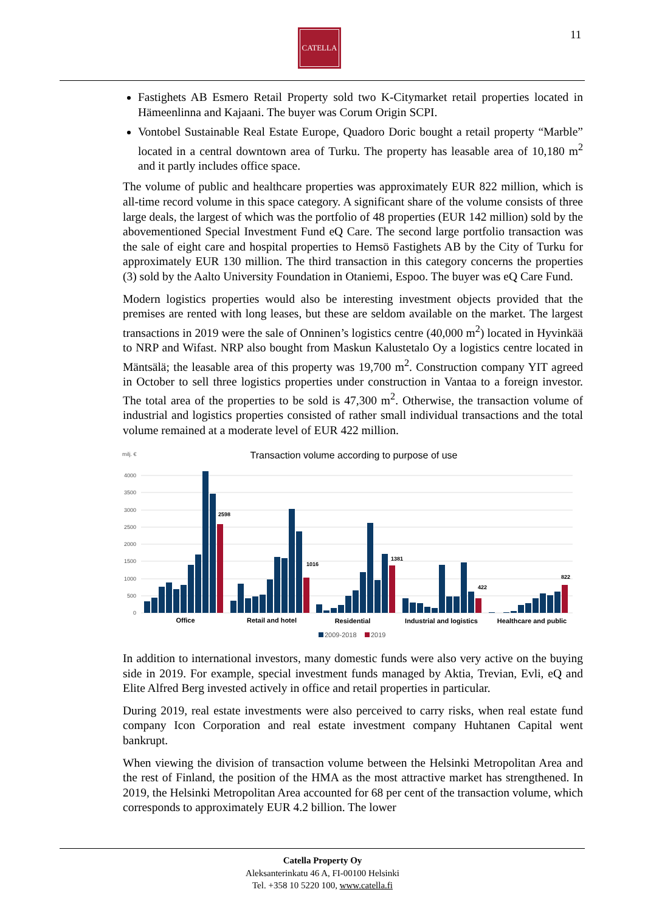CATELLA 11
Fastighets AB Esmero Retail Property sold two K-Citymarket retail properties located in Hämeenlinna and Kajaani. The buyer was Corum Origin SCPI.
Vontobel Sustainable Real Estate Europe, Quadoro Doric bought a retail property “Marble” located in a central downtown area of Turku. The property has leasable area of 10,180 m<sup>2</sup> and it partly includes office space.
The volume of public and healthcare properties was approximately EUR 822 million, which is all-time record volume in this space category. A significant share of the volume consists of three large deals, the largest of which was the portfolio of 48 properties (EUR 142 million) sold by the abovementioned Special Investment Fund eQ Care. The second large portfolio transaction was the sale of eight care and hospital properties to Hemsö Fastighets AB by the City of Turku for approximately EUR 130 million. The third transaction in this category concerns the properties (3) sold by the Aalto University Foundation in Otaniemi, Espoo. The buyer was eQ Care Fund.
Modern logistics properties would also be interesting investment objects provided that the premises are rented with long leases, but these are seldom available on the market. The largest transactions in 2019 were the sale of Onninen’s logistics centre (40,000 m<sup>2</sup>) located in Hyvinkää to NRP and Wifast. NRP also bought from Maskun Kalustetalo Oy a logistics centre located in Mäntsälä; the leasable area of this property was 19,700 m<sup>2</sup>. Construction company YIT agreed in October to sell three logistics properties under construction in Vantaa to a foreign investor. The total area of the properties to be sold is 47,300 m<sup>2</sup>. Otherwise, the transaction volume of industrial and logistics properties consisted of rather small individual transactions and the total volume remained at a moderate level of EUR 422 million.
milj. €
Transaction volume according to purpose of use
4000
3500
3000
2500
2000
1500
1000
500
0
2598
1016
1381
422
822
Office
Retail and hotel
Residential
Industrial and logistics
Healthcare and public
2009-2018
2019
In addition to international investors, many domestic funds were also very active on the buying side in 2019. For example, special investment funds managed by Aktia, Trevian, Evli, eQ and Elite Alfred Berg invested actively in office and retail properties in particular.
During 2019, real estate investments were also perceived to carry risks, when real estate fund company Icon Corporation and real estate investment company Huhtanen Capital went bankrupt.
When viewing the division of transaction volume between the Helsinki Metropolitan Area and the rest of Finland, the position of the HMA as the most attractive market has strengthened. In 2019, the Helsinki Metropolitan Area accounted for 68 per cent of the transaction volume, which corresponds to approximately EUR 4.2 billion. The lower
Catella Property Oy
Aleksanterinkatu 46 A, FI-00100 Helsinki
Tel. +358 10 5220 100, www.catella.fi